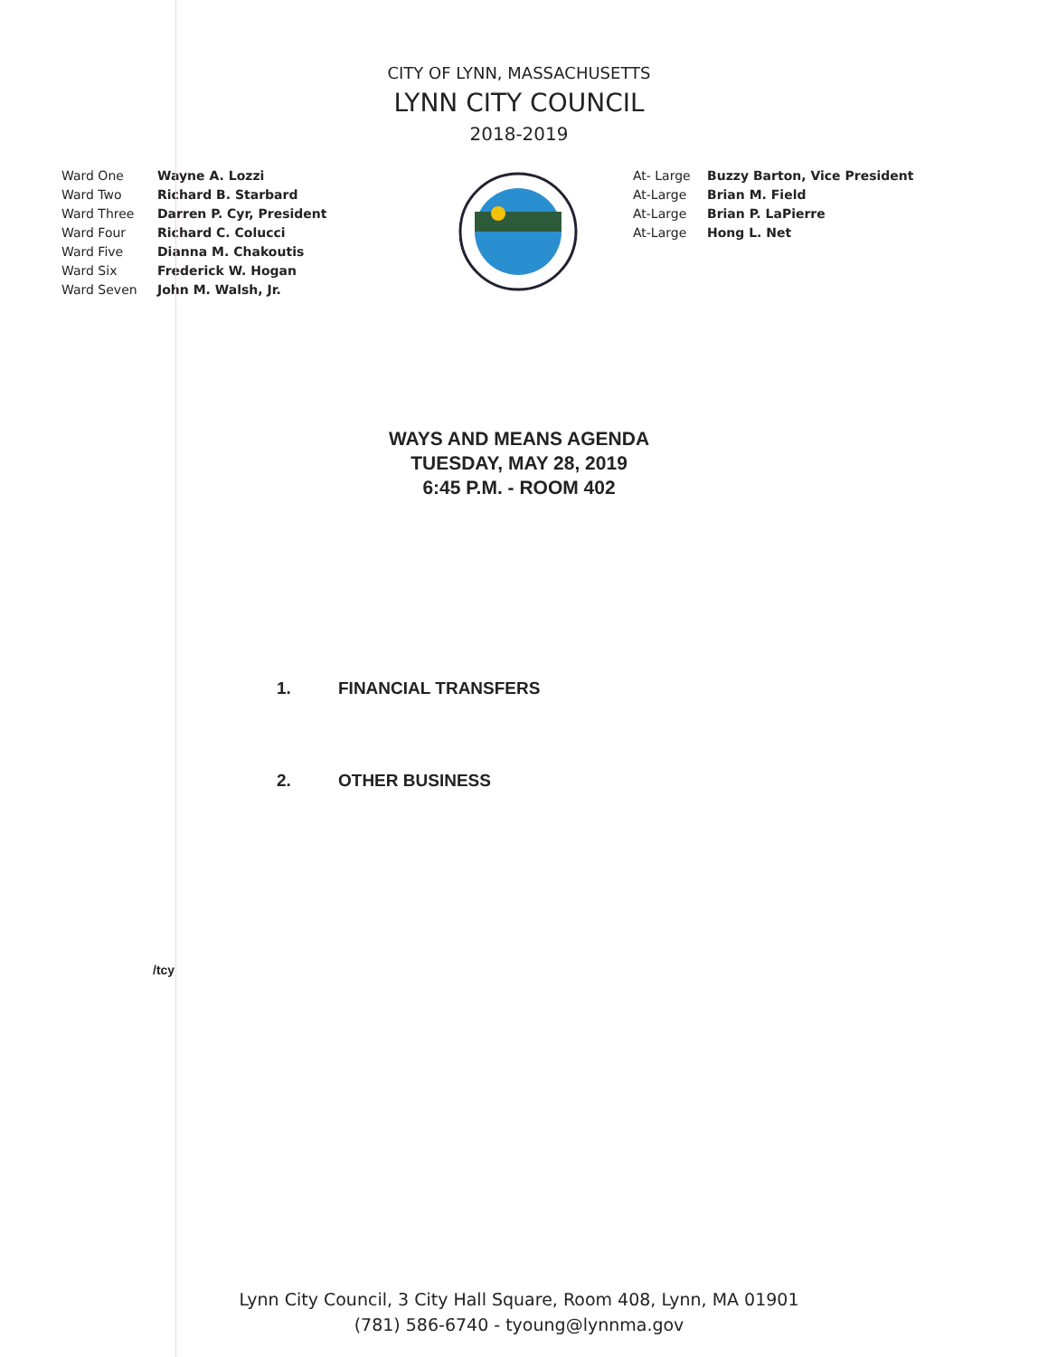CITY OF LYNN, MASSACHUSETTS
LYNN CITY COUNCIL
2018-2019
Ward One Wayne A. Lozzi
Ward Two Richard B. Starbard
Ward Three Darren P. Cyr, President
Ward Four Richard C. Colucci
Ward Five Dianna M. Chakoutis
Ward Six Frederick W. Hogan
Ward Seven John M. Walsh, Jr.
At- Large Buzzy Barton, Vice President
At-Large Brian M. Field
At-Large Brian P. LaPierre
At-Large Hong L. Net
WAYS AND MEANS AGENDA
TUESDAY, MAY 28, 2019
6:45 P.M. - ROOM 402
1. FINANCIAL TRANSFERS
2. OTHER BUSINESS
/tcy
Lynn City Council, 3 City Hall Square, Room 408, Lynn, MA 01901
(781) 586-6740 - tyoung@lynnma.gov